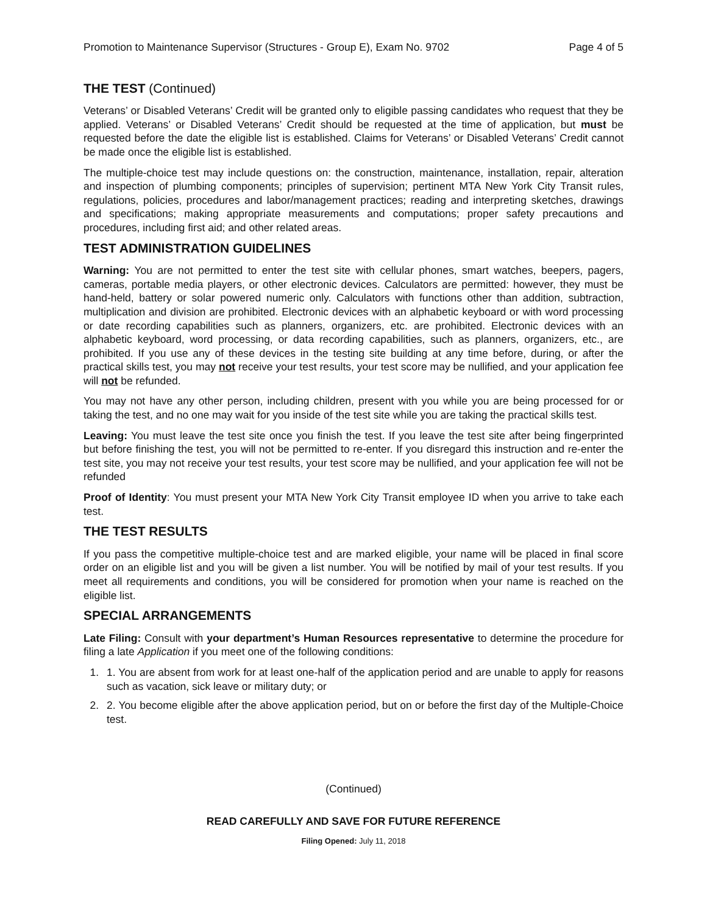Promotion to Maintenance Supervisor (Structures - Group E), Exam No. 9702 Page 4 of 5
THE TEST (Continued)
Veterans’ or Disabled Veterans’ Credit will be granted only to eligible passing candidates who request that they be applied. Veterans’ or Disabled Veterans’ Credit should be requested at the time of application, but must be requested before the date the eligible list is established. Claims for Veterans’ or Disabled Veterans’ Credit cannot be made once the eligible list is established.
The multiple-choice test may include questions on: the construction, maintenance, installation, repair, alteration and inspection of plumbing components; principles of supervision; pertinent MTA New York City Transit rules, regulations, policies, procedures and labor/management practices; reading and interpreting sketches, drawings and specifications; making appropriate measurements and computations; proper safety precautions and procedures, including first aid; and other related areas.
TEST ADMINISTRATION GUIDELINES
Warning: You are not permitted to enter the test site with cellular phones, smart watches, beepers, pagers, cameras, portable media players, or other electronic devices. Calculators are permitted: however, they must be hand-held, battery or solar powered numeric only. Calculators with functions other than addition, subtraction, multiplication and division are prohibited. Electronic devices with an alphabetic keyboard or with word processing or date recording capabilities such as planners, organizers, etc. are prohibited. Electronic devices with an alphabetic keyboard, word processing, or data recording capabilities, such as planners, organizers, etc., are prohibited. If you use any of these devices in the testing site building at any time before, during, or after the practical skills test, you may not receive your test results, your test score may be nullified, and your application fee will not be refunded.
You may not have any other person, including children, present with you while you are being processed for or taking the test, and no one may wait for you inside of the test site while you are taking the practical skills test.
Leaving: You must leave the test site once you finish the test. If you leave the test site after being fingerprinted but before finishing the test, you will not be permitted to re-enter. If you disregard this instruction and re-enter the test site, you may not receive your test results, your test score may be nullified, and your application fee will not be refunded
Proof of Identity: You must present your MTA New York City Transit employee ID when you arrive to take each test.
THE TEST RESULTS
If you pass the competitive multiple-choice test and are marked eligible, your name will be placed in final score order on an eligible list and you will be given a list number. You will be notified by mail of your test results. If you meet all requirements and conditions, you will be considered for promotion when your name is reached on the eligible list.
SPECIAL ARRANGEMENTS
Late Filing: Consult with your department’s Human Resources representative to determine the procedure for filing a late Application if you meet one of the following conditions:
1. 1. You are absent from work for at least one-half of the application period and are unable to apply for reasons such as vacation, sick leave or military duty; or
2. 2. You become eligible after the above application period, but on or before the first day of the Multiple-Choice test.
(Continued)
READ CAREFULLY AND SAVE FOR FUTURE REFERENCE
Filing Opened: July 11, 2018